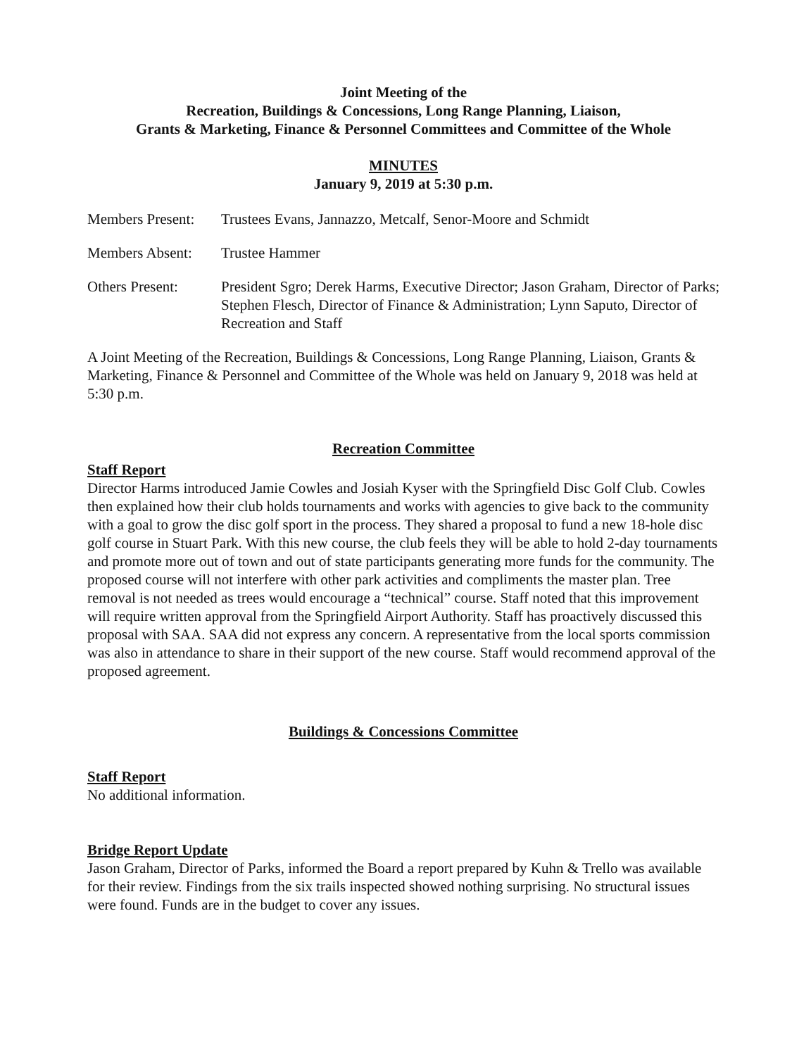Joint Meeting of the
Recreation, Buildings & Concessions, Long Range Planning, Liaison,
Grants & Marketing, Finance & Personnel Committees and Committee of the Whole
MINUTES
January 9, 2019 at 5:30 p.m.
Members Present:
Trustees Evans, Jannazzo, Metcalf, Senor-Moore and Schmidt
Members Absent: Trustee Hammer
Others Present: President Sgro; Derek Harms, Executive Director; Jason Graham, Director of Parks; Stephen Flesch, Director of Finance & Administration; Lynn Saputo, Director of Recreation and Staff
A Joint Meeting of the Recreation, Buildings & Concessions, Long Range Planning, Liaison, Grants & Marketing, Finance & Personnel and Committee of the Whole was held on January 9, 2018 was held at 5:30 p.m.
Recreation Committee
Staff Report
Director Harms introduced Jamie Cowles and Josiah Kyser with the Springfield Disc Golf Club. Cowles then explained how their club holds tournaments and works with agencies to give back to the community with a goal to grow the disc golf sport in the process. They shared a proposal to fund a new 18-hole disc golf course in Stuart Park. With this new course, the club feels they will be able to hold 2-day tournaments and promote more out of town and out of state participants generating more funds for the community. The proposed course will not interfere with other park activities and compliments the master plan. Tree removal is not needed as trees would encourage a “technical” course. Staff noted that this improvement will require written approval from the Springfield Airport Authority. Staff has proactively discussed this proposal with SAA. SAA did not express any concern. A representative from the local sports commission was also in attendance to share in their support of the new course. Staff would recommend approval of the proposed agreement.
Buildings & Concessions Committee
Staff Report
No additional information.
Bridge Report Update
Jason Graham, Director of Parks, informed the Board a report prepared by Kuhn & Trello was available for their review. Findings from the six trails inspected showed nothing surprising. No structural issues were found. Funds are in the budget to cover any issues.